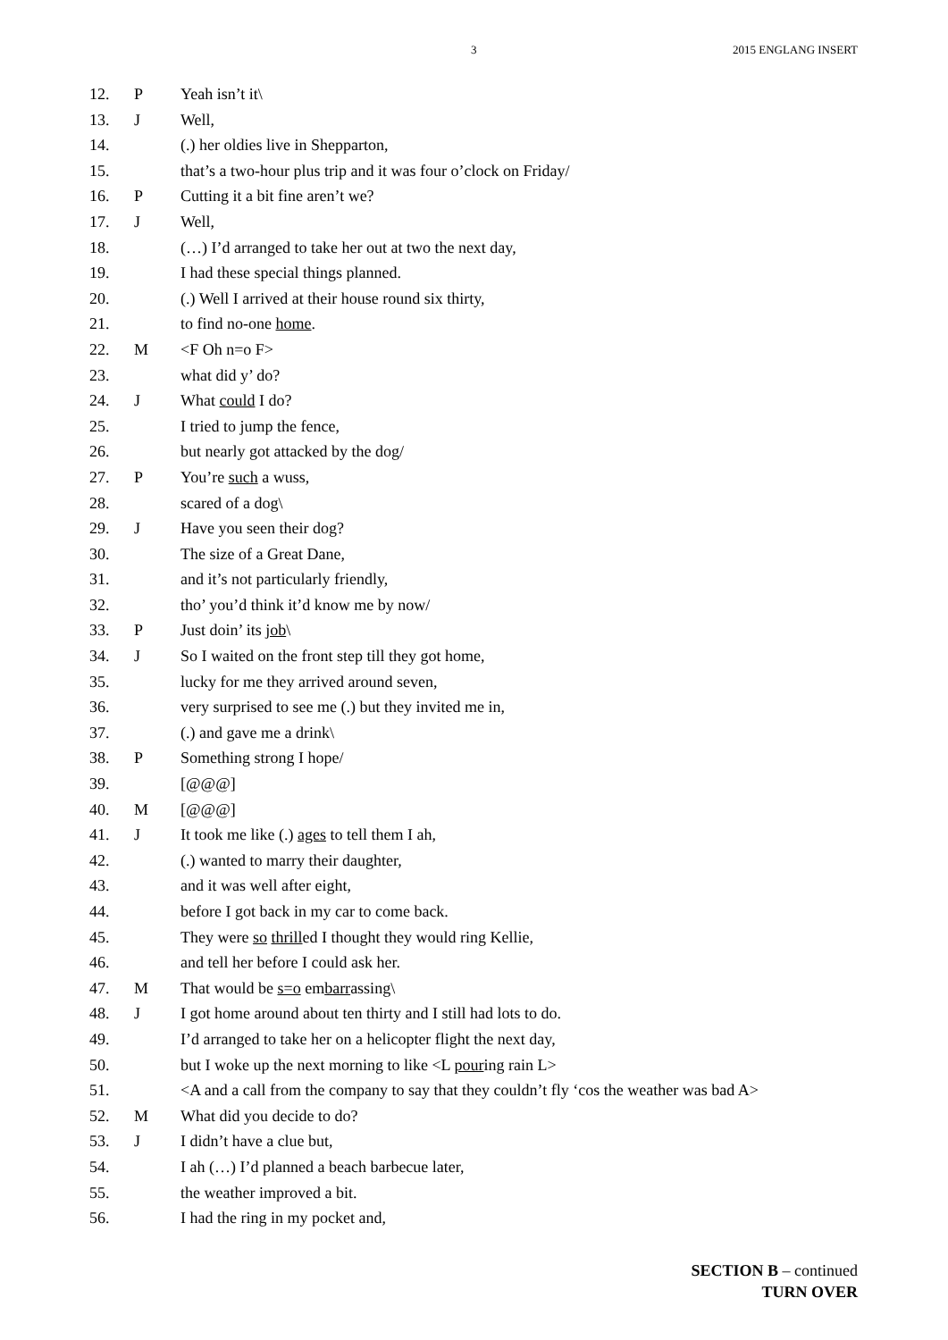3 2015 ENGLANG INSERT
| 12. | P | Yeah isn’t it\ |
| 13. | J | Well, |
| 14. | | (.) her oldies live in Shepparton, |
| 15. | | that’s a two-hour plus trip and it was four o’clock on Friday/ |
| 16. | P | Cutting it a bit fine aren’t we? |
| 17. | J | Well, |
| 18. | | (…) I’d arranged to take her out at two the next day, |
| 19. | | I had these special things planned. |
| 20. | | (.) Well I arrived at their house round six thirty, |
| 21. | | to find no-one home . |
| 22. | M | <F Oh n=o F> |
| 23. | | what did y’ do? |
| 24. | J | What could I do? |
| 25. | | I tried to jump the fence, |
| 26. | | but nearly got attacked by the dog/ |
| 27. | P | You’re such a wuss, |
| 28. | | scared of a dog\ |
| 29. | J | Have you seen their dog? |
| 30. | | The size of a Great Dane, |
| 31. | | and it’s not particularly friendly, |
| 32. | | tho’ you’d think it’d know me by now/ |
| 33. | P | Just doin’ its job \ |
| 34. | J | So I waited on the front step till they got home, |
| 35. | | lucky for me they arrived around seven, |
| 36. | | very surprised to see me (.) but they invited me in, |
| 37. | | (.) and gave me a drink\ |
| 38. | P | Something strong I hope/ |
| 39. | | [@@@] |
| 40. | M | [@@@] |
| 41. | J | It took me like (.) ages to tell them I ah, |
| 42. | | (.) wanted to marry their daughter, |
| 43. | | and it was well after eight, |
| 44. | | before I got back in my car to come back. |
| 45. | | They were so thrill ed I thought they would ring Kellie, |
| 46. | | and tell her before I could ask her. |
| 47. | M | That would be s=o em barr assing\ |
| 48. | J | I got home around about ten thirty and I still had lots to do. |
| 49. | | I’d arranged to take her on a helicopter flight the next day, |
| 50. | | but I woke up the next morning to like <L pour ing rain L> |
| 51. | | <A and a call from the company to say that they couldn’t fly ‘cos the weather was bad A> |
| 52. | M | What did you decide to do? |
| 53. | J | I didn’t have a clue but, |
| 54. | | I ah (…) I’d planned a beach barbecue later, |
| 55. | | the weather improved a bit. |
| 56. | | I had the ring in my pocket and, |
SECTION B – continued
TURN OVER